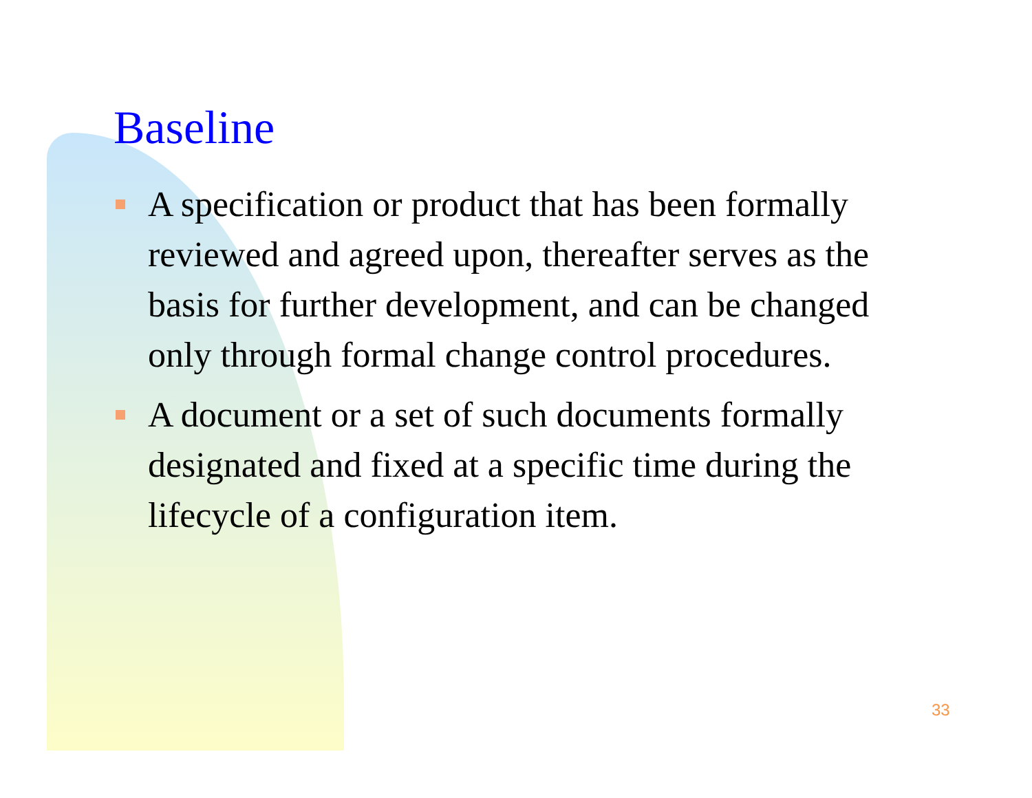Baseline
A specification or product that has been formally reviewed and agreed upon, thereafter serves as the basis for further development, and can be changed only through formal change control procedures.
A document or a set of such documents formally designated and fixed at a specific time during the lifecycle of a configuration item.
33